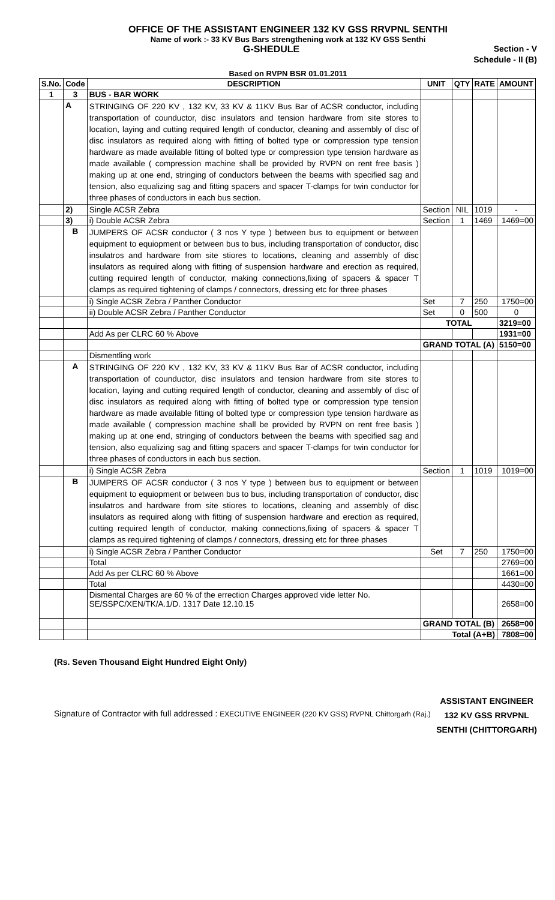OFFICE OF THE ASSISTANT ENGINEER 132 KV GSS RRVPNL SENTHI
Name of work :- 33 KV Bus Bars strengthening work at 132 KV GSS Senthi
G-SHEDULE Section - V
Schedule - II (B)
Based on RVPN BSR 01.01.2011
| S.No. | Code | DESCRIPTION | UNIT | QTY | RATE | AMOUNT |
| --- | --- | --- | --- | --- | --- | --- |
| 1 | 3 | BUS - BAR WORK | | | | |
| | A | STRINGING OF 220 KV , 132 KV, 33 KV & 11KV Bus Bar of ACSR conductor, including transportation of counductor, disc insulators and tension hardware from site stores to location, laying and cutting required length of conductor, cleaning and assembly of disc of disc insulators as required along with fitting of bolted type or compression type tension hardware as made available fitting of bolted type or compression type tension hardware as made available ( compression machine shall be provided by RVPN on rent free basis ) making up at one end, stringing of conductors between the beams with specified sag and tension, also equalizing sag and fitting spacers and spacer T-clamps for twin conductor for three phases of conductors in each bus section. | | | | |
| | 2) | Single ACSR Zebra | Section | NIL | 1019 | - |
| | 3) | i) Double ACSR Zebra | Section | 1 | 1469 | 1469=00 |
| | B | JUMPERS OF ACSR conductor ( 3 nos Y type ) between bus to equipment or between equipment to equiopment or between bus to bus, including transportation of conductor, disc insulatros and hardware from site stiores to locations, cleaning and assembly of disc insulators as required along with fitting of suspension hardware and erection as required, cutting required length of conductor, making connections,fixing of spacers & spacer T clamps as required tightening of clamps / connectors, dressing etc for three phases | | | | |
| | | i) Single ACSR Zebra / Panther Conductor | Set | 7 | 250 | 1750=00 |
| | | ii) Double ACSR Zebra / Panther Conductor | Set | 0 | 500 | 0 |
| | | | TOTAL | | | 3219=00 |
| | | Add As per CLRC 60 % Above | | | | 1931=00 |
| | | | GRAND TOTAL (A) | | | 5150=00 |
| | | Dismentling work | | | | |
| | A | STRINGING OF 220 KV , 132 KV, 33 KV & 11KV Bus Bar of ACSR conductor, including transportation of counductor, disc insulators and tension hardware from site stores to location, laying and cutting required length of conductor, cleaning and assembly of disc of disc insulators as required along with fitting of bolted type or compression type tension hardware as made available fitting of bolted type or compression type tension hardware as made available ( compression machine shall be provided by RVPN on rent free basis ) making up at one end, stringing of conductors between the beams with specified sag and tension, also equalizing sag and fitting spacers and spacer T-clamps for twin conductor for three phases of conductors in each bus section. | | | | |
| | | i) Single ACSR Zebra | Section | 1 | 1019 | 1019=00 |
| | B | JUMPERS OF ACSR conductor ( 3 nos Y type ) between bus to equipment or between equipment to equiopment or between bus to bus, including transportation of conductor, disc insulatros and hardware from site stiores to locations, cleaning and assembly of disc insulators as required along with fitting of suspension hardware and erection as required, cutting required length of conductor, making connections,fixing of spacers & spacer T clamps as required tightening of clamps / connectors, dressing etc for three phases | | | | |
| | | i) Single ACSR Zebra / Panther Conductor | Set | 7 | 250 | 1750=00 |
| | | Total | | | | 2769=00 |
| | | Add As per CLRC 60 % Above | | | | 1661=00 |
| | | Total | | | | 4430=00 |
| | | Dismental Charges are 60 % of the errection Charges approved vide letter No. SE/SSPC/XEN/TK/A.1/D. 1317 Date 12.10.15 | | | | 2658=00 |
| | | | GRAND TOTAL (B) | | | 2658=00 |
| | | | Total (A+B) | | | 7808=00 |
(Rs. Seven Thousand Eight Hundred Eight Only)
Signature of Contractor with full addressed : EXECUTIVE ENGINEER (220 KV GSS) RVPNL Chittorgarh (Raj.)
ASSISTANT ENGINEER
132 KV GSS RRVPNL
SENTHI (CHITTORGARH)